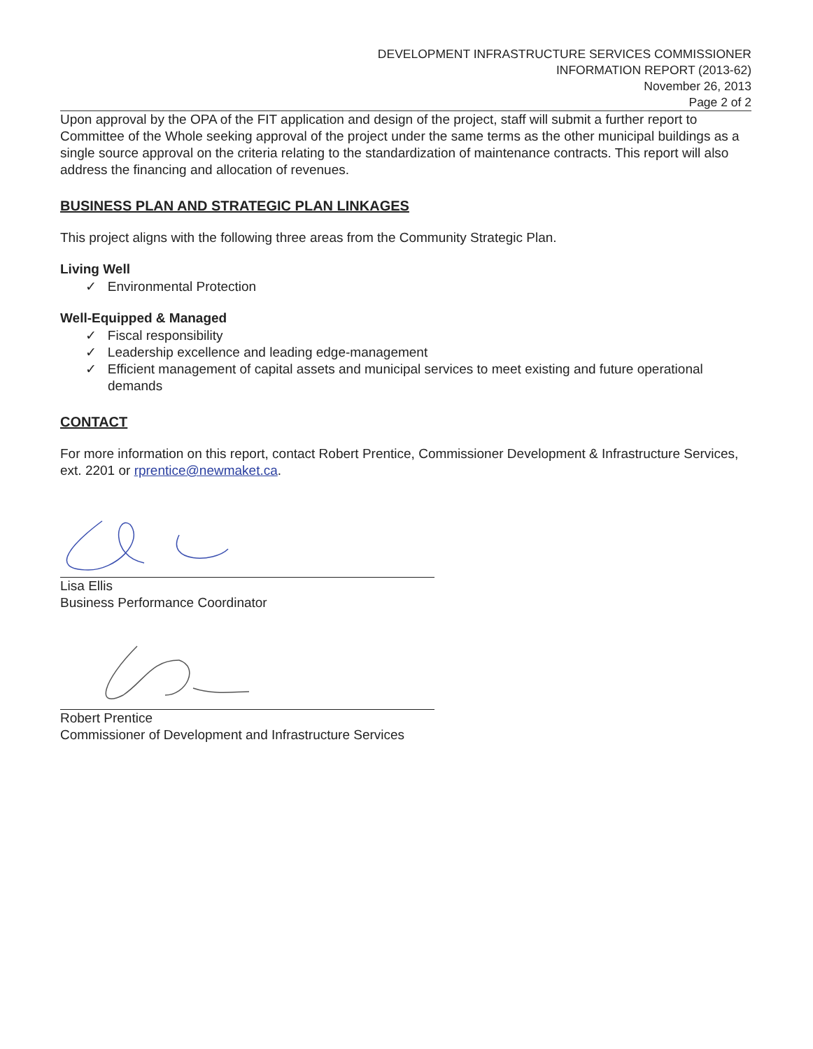DEVELOPMENT INFRASTRUCTURE SERVICES COMMISSIONER
INFORMATION REPORT (2013-62)
November 26, 2013
Page 2 of 2
Upon approval by the OPA of the FIT application and design of the project, staff will submit a further report to Committee of the Whole seeking approval of the project under the same terms as the other municipal buildings as a single source approval on the criteria relating to the standardization of maintenance contracts. This report will also address the financing and allocation of revenues.
BUSINESS PLAN AND STRATEGIC PLAN LINKAGES
This project aligns with the following three areas from the Community Strategic Plan.
Living Well
✓ Environmental Protection
Well-Equipped & Managed
✓ Fiscal responsibility
✓ Leadership excellence and leading edge-management
✓ Efficient management of capital assets and municipal services to meet existing and future operational demands
CONTACT
For more information on this report, contact Robert Prentice, Commissioner Development & Infrastructure Services, ext. 2201 or rprentice@newmaket.ca.
Lisa Ellis
Business Performance Coordinator
Robert Prentice
Commissioner of Development and Infrastructure Services